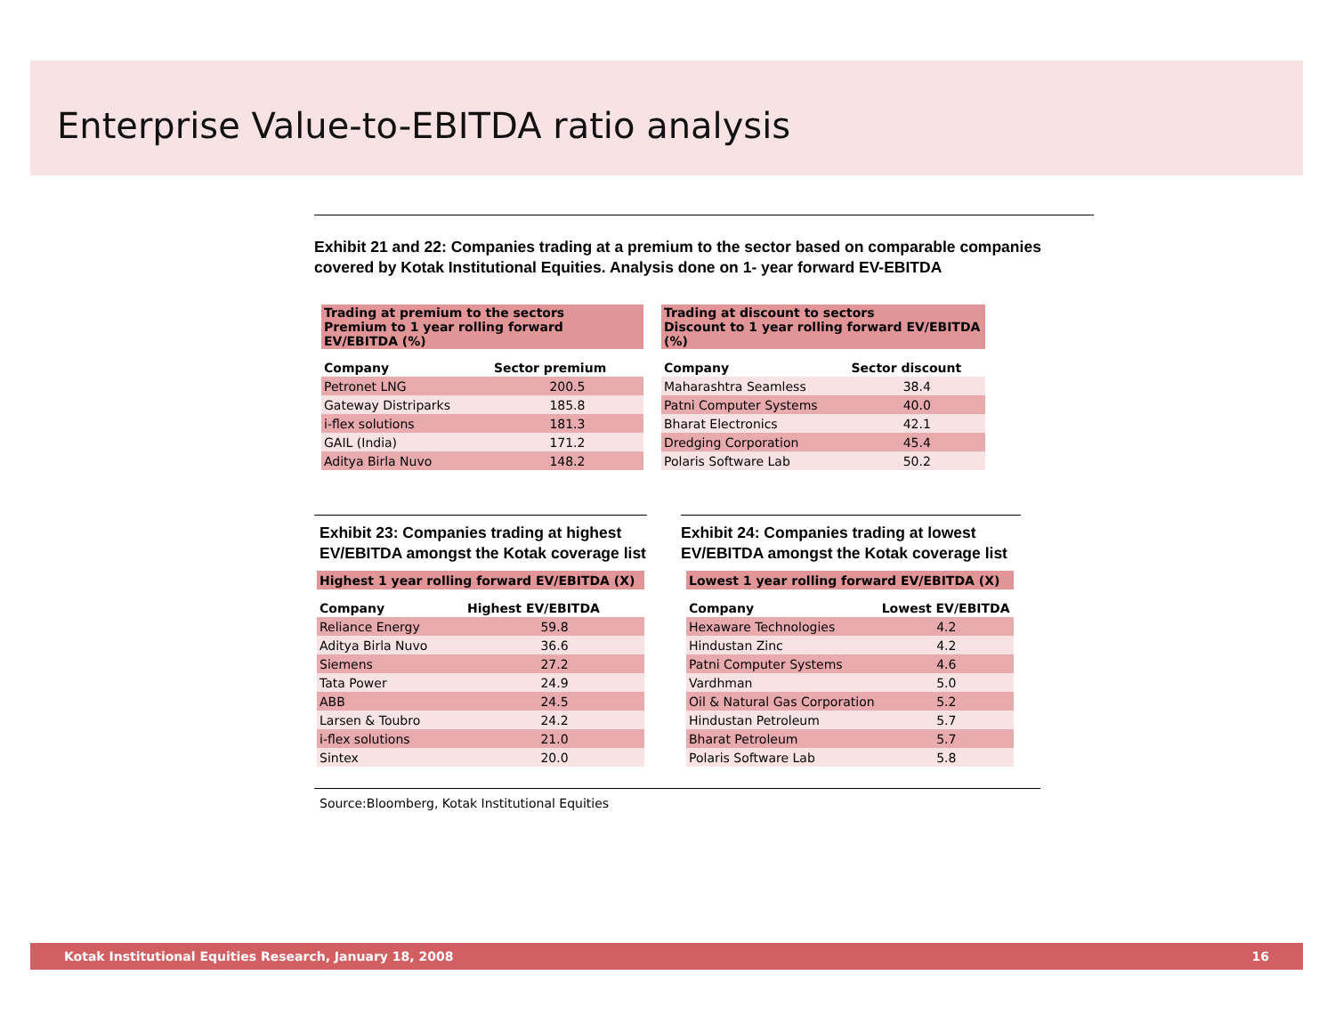Enterprise Value-to-EBITDA ratio analysis
Exhibit 21 and 22: Companies trading at a premium to the sector based on comparable companies covered by Kotak Institutional Equities. Analysis done on 1- year forward EV-EBITDA
| Trading at premium to the sectors Premium to 1 year rolling forward EV/EBITDA (%) | |
| Company | Sector premium |
| Petronet LNG | 200.5 |
| Gateway Distriparks | 185.8 |
| i-flex solutions | 181.3 |
| GAIL (India) | 171.2 |
| Aditya Birla Nuvo | 148.2 |
| Trading at discount to sectors Discount to 1 year rolling forward EV/EBITDA (%) | |
| Company | Sector discount |
| Maharashtra Seamless | 38.4 |
| Patni Computer Systems | 40.0 |
| Bharat Electronics | 42.1 |
| Dredging Corporation | 45.4 |
| Polaris Software Lab | 50.2 |
Exhibit 23: Companies trading at highest EV/EBITDA amongst the Kotak coverage list
| Highest 1 year rolling forward EV/EBITDA (X) | |
| Company | Highest EV/EBITDA |
| Reliance Energy | 59.8 |
| Aditya Birla Nuvo | 36.6 |
| Siemens | 27.2 |
| Tata Power | 24.9 |
| ABB | 24.5 |
| Larsen & Toubro | 24.2 |
| i-flex solutions | 21.0 |
| Sintex | 20.0 |
Exhibit 24: Companies trading at lowest EV/EBITDA amongst the Kotak coverage list
| Lowest 1 year rolling forward EV/EBITDA (X) | |
| Company | Lowest EV/EBITDA |
| Hexaware Technologies | 4.2 |
| Hindustan Zinc | 4.2 |
| Patni Computer Systems | 4.6 |
| Vardhman | 5.0 |
| Oil & Natural Gas Corporation | 5.2 |
| Hindustan Petroleum | 5.7 |
| Bharat Petroleum | 5.7 |
| Polaris Software Lab | 5.8 |
Source:Bloomberg, Kotak Institutional Equities
Kotak Institutional Equities Research, January 18, 2008 16